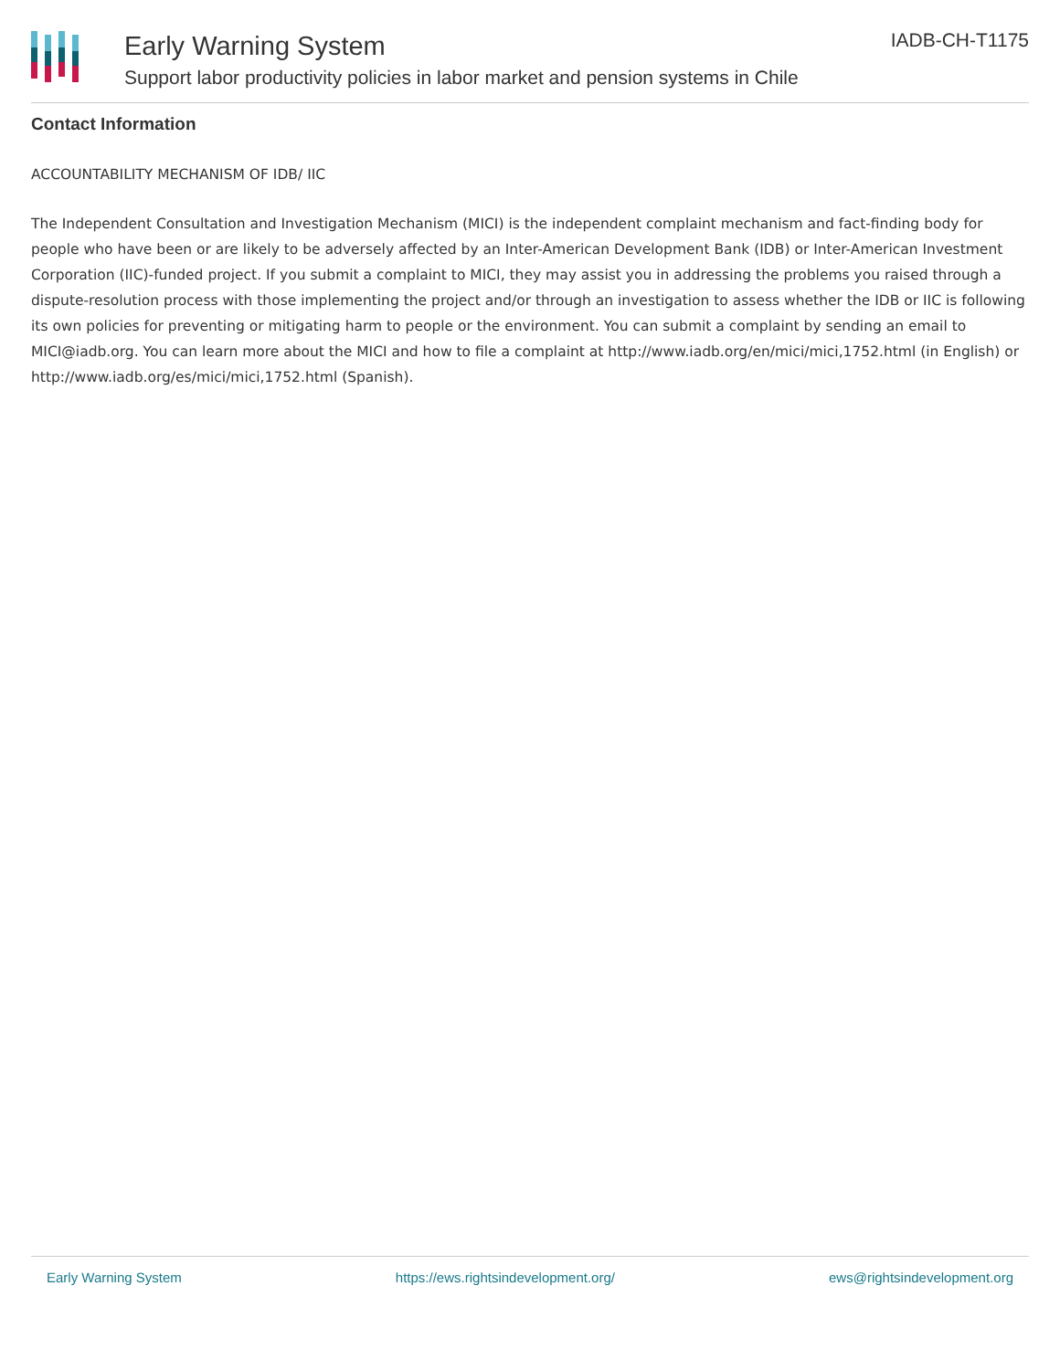Early Warning System
Support labor productivity policies in labor market and pension systems in Chile
IADB-CH-T1175
Contact Information
ACCOUNTABILITY MECHANISM OF IDB/ IIC
The Independent Consultation and Investigation Mechanism (MICI) is the independent complaint mechanism and fact-finding body for people who have been or are likely to be adversely affected by an Inter-American Development Bank (IDB) or Inter-American Investment Corporation (IIC)-funded project. If you submit a complaint to MICI, they may assist you in addressing the problems you raised through a dispute-resolution process with those implementing the project and/or through an investigation to assess whether the IDB or IIC is following its own policies for preventing or mitigating harm to people or the environment. You can submit a complaint by sending an email to MICI@iadb.org. You can learn more about the MICI and how to file a complaint at http://www.iadb.org/en/mici/mici,1752.html (in English) or http://www.iadb.org/es/mici/mici,1752.html (Spanish).
Early Warning System https://ews.rightsindevelopment.org/ ews@rightsindevelopment.org